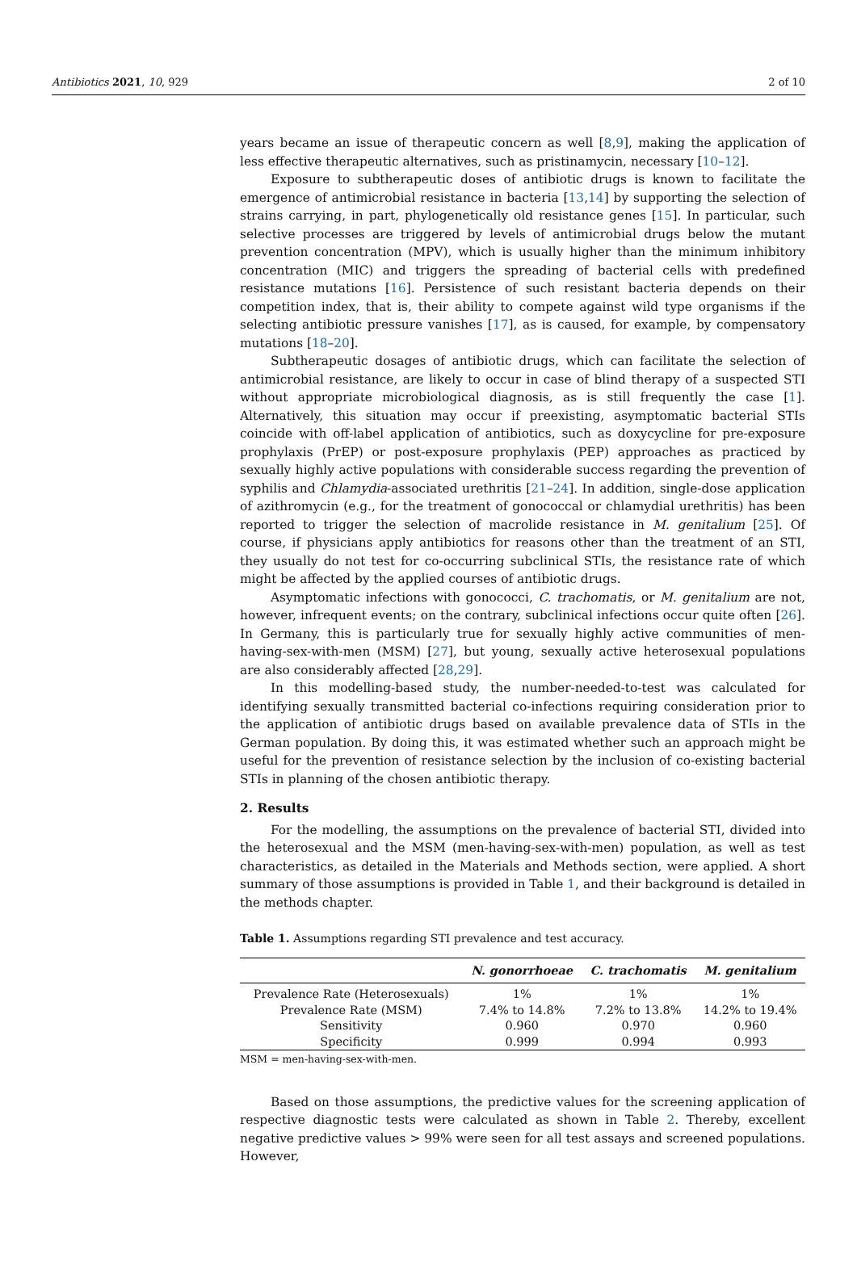Antibiotics 2021, 10, 929 2 of 10
years became an issue of therapeutic concern as well [8,9], making the application of less effective therapeutic alternatives, such as pristinamycin, necessary [10–12].
Exposure to subtherapeutic doses of antibiotic drugs is known to facilitate the emergence of antimicrobial resistance in bacteria [13,14] by supporting the selection of strains carrying, in part, phylogenetically old resistance genes [15]. In particular, such selective processes are triggered by levels of antimicrobial drugs below the mutant prevention concentration (MPV), which is usually higher than the minimum inhibitory concentration (MIC) and triggers the spreading of bacterial cells with predefined resistance mutations [16]. Persistence of such resistant bacteria depends on their competition index, that is, their ability to compete against wild type organisms if the selecting antibiotic pressure vanishes [17], as is caused, for example, by compensatory mutations [18–20].
Subtherapeutic dosages of antibiotic drugs, which can facilitate the selection of antimicrobial resistance, are likely to occur in case of blind therapy of a suspected STI without appropriate microbiological diagnosis, as is still frequently the case [1]. Alternatively, this situation may occur if preexisting, asymptomatic bacterial STIs coincide with off-label application of antibiotics, such as doxycycline for pre-exposure prophylaxis (PrEP) or post-exposure prophylaxis (PEP) approaches as practiced by sexually highly active populations with considerable success regarding the prevention of syphilis and Chlamydia-associated urethritis [21–24]. In addition, single-dose application of azithromycin (e.g., for the treatment of gonococcal or chlamydial urethritis) has been reported to trigger the selection of macrolide resistance in M. genitalium [25]. Of course, if physicians apply antibiotics for reasons other than the treatment of an STI, they usually do not test for co-occurring subclinical STIs, the resistance rate of which might be affected by the applied courses of antibiotic drugs.
Asymptomatic infections with gonococci, C. trachomatis, or M. genitalium are not, however, infrequent events; on the contrary, subclinical infections occur quite often [26]. In Germany, this is particularly true for sexually highly active communities of men-having-sex-with-men (MSM) [27], but young, sexually active heterosexual populations are also considerably affected [28,29].
In this modelling-based study, the number-needed-to-test was calculated for identifying sexually transmitted bacterial co-infections requiring consideration prior to the application of antibiotic drugs based on available prevalence data of STIs in the German population. By doing this, it was estimated whether such an approach might be useful for the prevention of resistance selection by the inclusion of co-existing bacterial STIs in planning of the chosen antibiotic therapy.
2. Results
For the modelling, the assumptions on the prevalence of bacterial STI, divided into the heterosexual and the MSM (men-having-sex-with-men) population, as well as test characteristics, as detailed in the Materials and Methods section, were applied. A short summary of those assumptions is provided in Table 1, and their background is detailed in the methods chapter.
Table 1. Assumptions regarding STI prevalence and test accuracy.
| | N. gonorrhoeae | C. trachomatis | M. genitalium |
| --- | --- | --- | --- |
| Prevalence Rate (Heterosexuals) | 1% | 1% | 1% |
| Prevalence Rate (MSM) | 7.4% to 14.8% | 7.2% to 13.8% | 14.2% to 19.4% |
| Sensitivity | 0.960 | 0.970 | 0.960 |
| Specificity | 0.999 | 0.994 | 0.993 |
MSM = men-having-sex-with-men.
Based on those assumptions, the predictive values for the screening application of respective diagnostic tests were calculated as shown in Table 2. Thereby, excellent negative predictive values > 99% were seen for all test assays and screened populations. However,